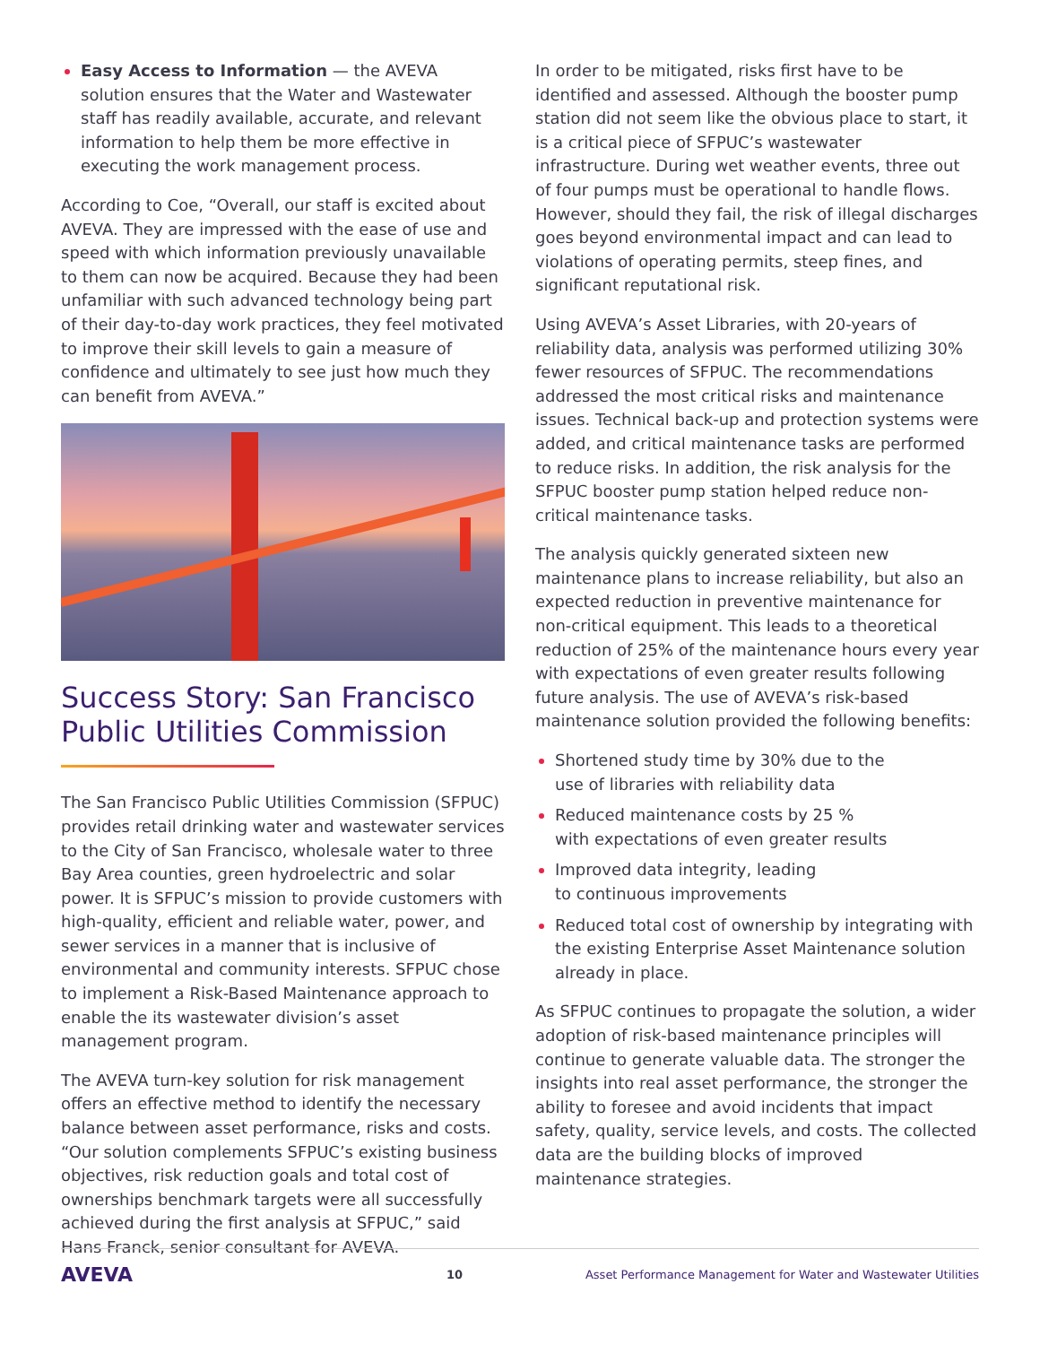Easy Access to Information — the AVEVA solution ensures that the Water and Wastewater staff has readily available, accurate, and relevant information to help them be more effective in executing the work management process.
According to Coe, “Overall, our staff is excited about AVEVA. They are impressed with the ease of use and speed with which information previously unavailable to them can now be acquired. Because they had been unfamiliar with such advanced technology being part of their day-to-day work practices, they feel motivated to improve their skill levels to gain a measure of confidence and ultimately to see just how much they can benefit from AVEVA.”
Success Story: San Francisco Public Utilities Commission
The San Francisco Public Utilities Commission (SFPUC) provides retail drinking water and wastewater services to the City of San Francisco, wholesale water to three Bay Area counties, green hydroelectric and solar power. It is SFPUC’s mission to provide customers with high-quality, efficient and reliable water, power, and sewer services in a manner that is inclusive of environmental and community interests. SFPUC chose to implement a Risk-Based Maintenance approach to enable the its wastewater division’s asset management program.
The AVEVA turn-key solution for risk management offers an effective method to identify the necessary balance between asset performance, risks and costs. “Our solution complements SFPUC’s existing business objectives, risk reduction goals and total cost of ownerships benchmark targets were all successfully achieved during the first analysis at SFPUC,” said Hans Franck, senior consultant for AVEVA.
In order to be mitigated, risks first have to be identified and assessed. Although the booster pump station did not seem like the obvious place to start, it is a critical piece of SFPUC’s wastewater infrastructure. During wet weather events, three out of four pumps must be operational to handle flows. However, should they fail, the risk of illegal discharges goes beyond environmental impact and can lead to violations of operating permits, steep fines, and significant reputational risk.
Using AVEVA’s Asset Libraries, with 20-years of reliability data, analysis was performed utilizing 30% fewer resources of SFPUC. The recommendations addressed the most critical risks and maintenance issues. Technical back-up and protection systems were added, and critical maintenance tasks are performed to reduce risks. In addition, the risk analysis for the SFPUC booster pump station helped reduce non-critical maintenance tasks.
The analysis quickly generated sixteen new maintenance plans to increase reliability, but also an expected reduction in preventive maintenance for non-critical equipment. This leads to a theoretical reduction of 25% of the maintenance hours every year with expectations of even greater results following future analysis. The use of AVEVA’s risk-based maintenance solution provided the following benefits:
Shortened study time by 30% due to the
use of libraries with reliability data
Reduced maintenance costs by 25 %
with expectations of even greater results
Improved data integrity, leading
to continuous improvements
Reduced total cost of ownership by integrating with the existing Enterprise Asset Maintenance solution already in place.
As SFPUC continues to propagate the solution, a wider adoption of risk-based maintenance principles will continue to generate valuable data. The stronger the insights into real asset performance, the stronger the ability to foresee and avoid incidents that impact safety, quality, service levels, and costs. The collected data are the building blocks of improved
maintenance strategies.
AVEVA 10 Asset Performance Management for Water and Wastewater Utilities